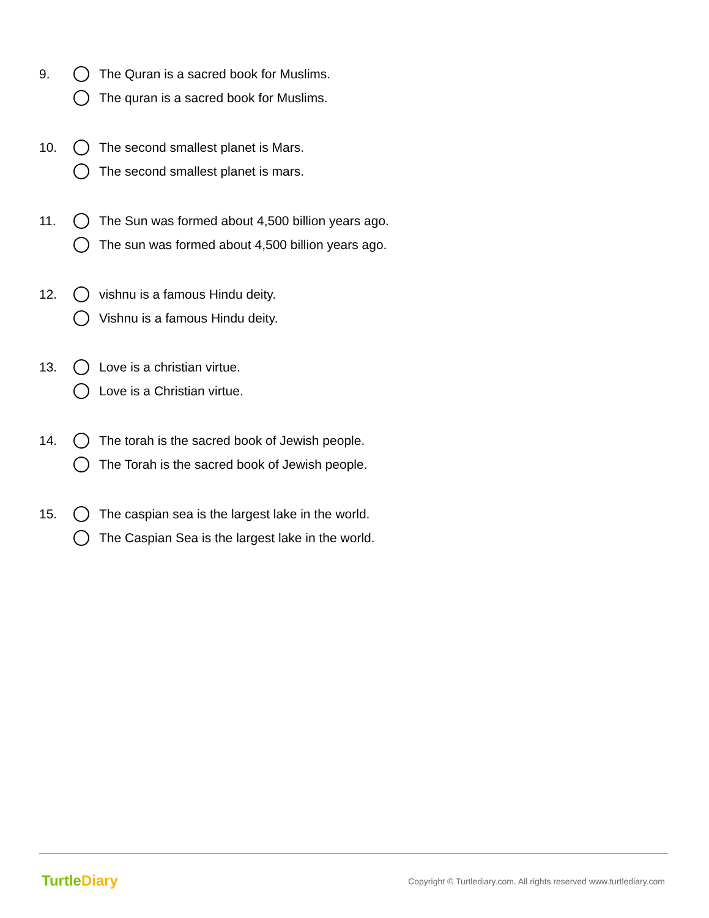9.
The Quran is a sacred book for Muslims.
The quran is a sacred book for Muslims.
10.
The second smallest planet is Mars.
The second smallest planet is mars.
11.
The Sun was formed about 4,500 billion years ago.
The sun was formed about 4,500 billion years ago.
12.
vishnu is a famous Hindu deity.
Vishnu is a famous Hindu deity.
13.
Love is a christian virtue.
Love is a Christian virtue.
14.
The torah is the sacred book of Jewish people.
The Torah is the sacred book of Jewish people.
15.
The caspian sea is the largest lake in the world.
The Caspian Sea is the largest lake in the world.
TurtleDiary
Copyright © Turtlediary.com. All rights reserved www.turtlediary.com